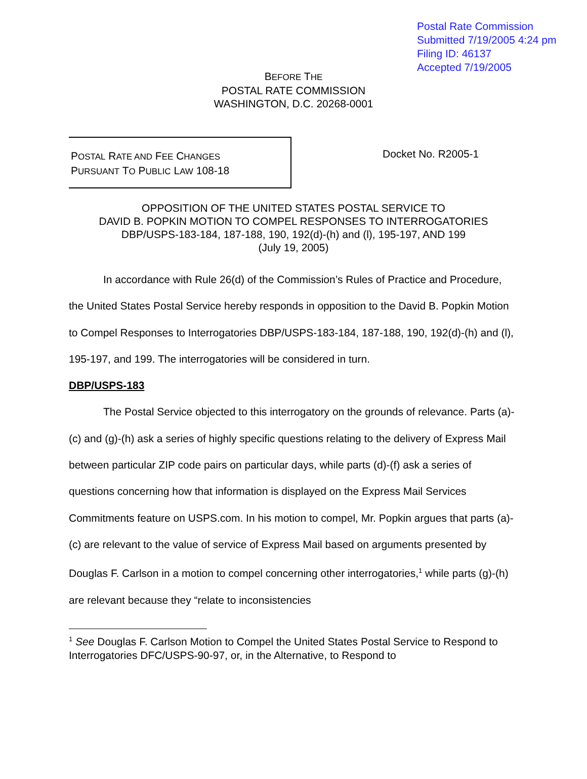Postal Rate Commission
Submitted 7/19/2005 4:24 pm
Filing ID: 46137
Accepted 7/19/2005
BEFORE THE
POSTAL RATE COMMISSION
WASHINGTON, D.C. 20268-0001
POSTAL RATE AND FEE CHANGES
PURSUANT TO PUBLIC LAW 108-18
Docket No. R2005-1
OPPOSITION OF THE UNITED STATES POSTAL SERVICE TO
DAVID B. POPKIN MOTION TO COMPEL RESPONSES TO INTERROGATORIES
DBP/USPS-183-184, 187-188, 190, 192(d)-(h) and (l), 195-197, AND 199
(July 19, 2005)
In accordance with Rule 26(d) of the Commission’s Rules of Practice and Procedure, the United States Postal Service hereby responds in opposition to the David B. Popkin Motion to Compel Responses to Interrogatories DBP/USPS-183-184, 187-188, 190, 192(d)-(h) and (l), 195-197, and 199. The interrogatories will be considered in turn.
DBP/USPS-183
The Postal Service objected to this interrogatory on the grounds of relevance. Parts (a)-(c) and (g)-(h) ask a series of highly specific questions relating to the delivery of Express Mail between particular ZIP code pairs on particular days, while parts (d)-(f) ask a series of questions concerning how that information is displayed on the Express Mail Services Commitments feature on USPS.com. In his motion to compel, Mr. Popkin argues that parts (a)-(c) are relevant to the value of service of Express Mail based on arguments presented by Douglas F. Carlson in a motion to compel concerning other interrogatories,<sup>1</sup> while parts (g)-(h) are relevant because they “relate to inconsistencies
<sup>1</sup> See Douglas F. Carlson Motion to Compel the United States Postal Service to Respond to Interrogatories DFC/USPS-90-97, or, in the Alternative, to Respond to